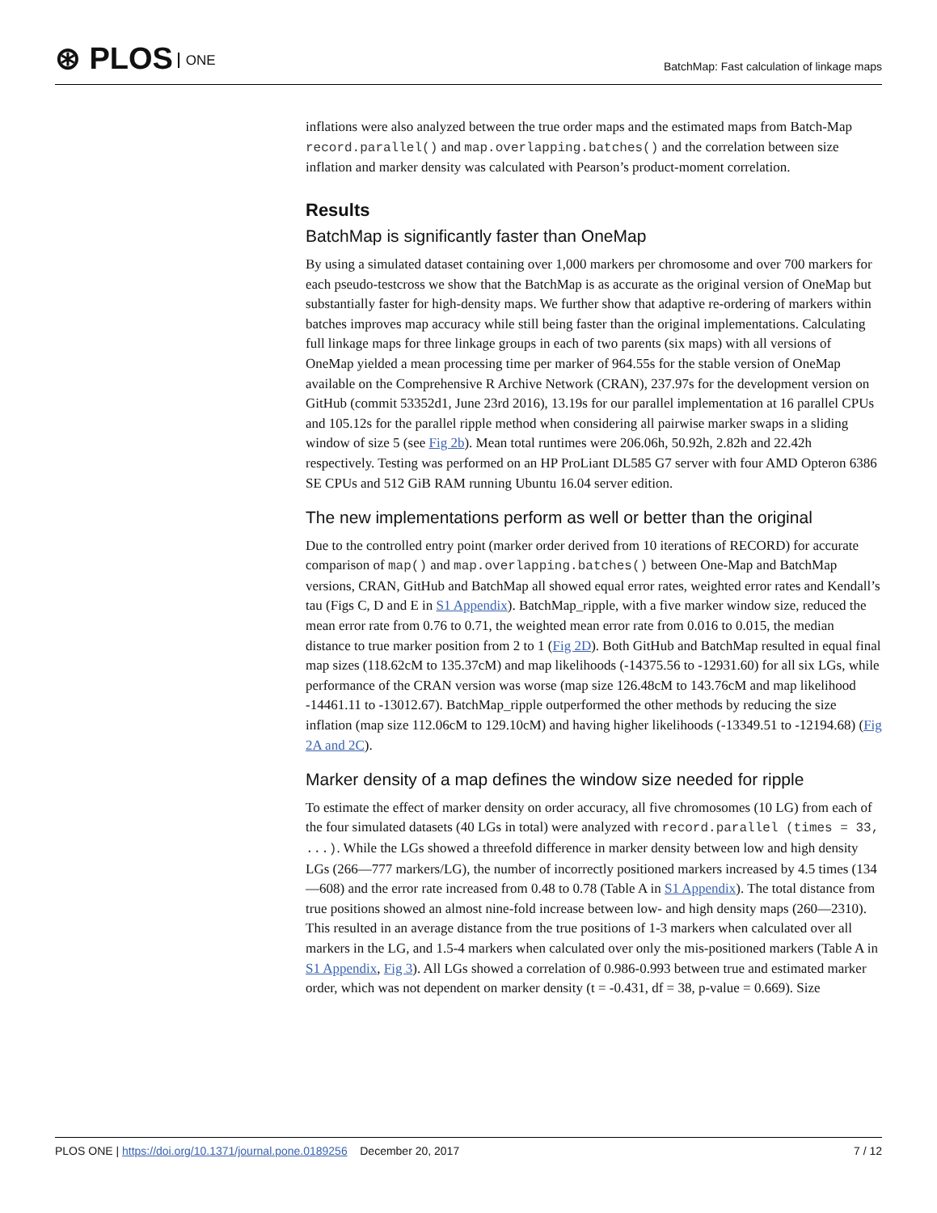⊛ PLOS ONE
BatchMap: Fast calculation of linkage maps
inflations were also analyzed between the true order maps and the estimated maps from Batch-Map record.parallel() and map.overlapping.batches() and the correlation between size inflation and marker density was calculated with Pearson’s product-moment correlation.
Results
BatchMap is significantly faster than OneMap
By using a simulated dataset containing over 1,000 markers per chromosome and over 700 markers for each pseudo-testcross we show that the BatchMap is as accurate as the original version of OneMap but substantially faster for high-density maps. We further show that adaptive re-ordering of markers within batches improves map accuracy while still being faster than the original implementations. Calculating full linkage maps for three linkage groups in each of two parents (six maps) with all versions of OneMap yielded a mean processing time per marker of 964.55s for the stable version of OneMap available on the Comprehensive R Archive Network (CRAN), 237.97s for the development version on GitHub (commit 53352d1, June 23rd 2016), 13.19s for our parallel implementation at 16 parallel CPUs and 105.12s for the parallel ripple method when considering all pairwise marker swaps in a sliding window of size 5 (see Fig 2b). Mean total runtimes were 206.06h, 50.92h, 2.82h and 22.42h respectively. Testing was performed on an HP ProLiant DL585 G7 server with four AMD Opteron 6386 SE CPUs and 512 GiB RAM running Ubuntu 16.04 server edition.
The new implementations perform as well or better than the original
Due to the controlled entry point (marker order derived from 10 iterations of RECORD) for accurate comparison of map() and map.overlapping.batches() between One-Map and BatchMap versions, CRAN, GitHub and BatchMap all showed equal error rates, weighted error rates and Kendall’s tau (Figs C, D and E in S1 Appendix). BatchMap_ripple, with a five marker window size, reduced the mean error rate from 0.76 to 0.71, the weighted mean error rate from 0.016 to 0.015, the median distance to true marker position from 2 to 1 (Fig 2D). Both GitHub and BatchMap resulted in equal final map sizes (118.62cM to 135.37cM) and map likelihoods (-14375.56 to -12931.60) for all six LGs, while performance of the CRAN version was worse (map size 126.48cM to 143.76cM and map likelihood -14461.11 to -13012.67). BatchMap_ripple outperformed the other methods by reducing the size inflation (map size 112.06cM to 129.10cM) and having higher likelihoods (-13349.51 to -12194.68) (Fig 2A and 2C).
Marker density of a map defines the window size needed for ripple
To estimate the effect of marker density on order accuracy, all five chromosomes (10 LG) from each of the four simulated datasets (40 LGs in total) were analyzed with record.parallel (times = 33, ...). While the LGs showed a threefold difference in marker density between low and high density LGs (266—777 markers/LG), the number of incorrectly positioned markers increased by 4.5 times (134—608) and the error rate increased from 0.48 to 0.78 (Table A in S1 Appendix). The total distance from true positions showed an almost nine-fold increase between low- and high density maps (260—2310). This resulted in an average distance from the true positions of 1-3 markers when calculated over all markers in the LG, and 1.5-4 markers when calculated over only the mis-positioned markers (Table A in S1 Appendix, Fig 3). All LGs showed a correlation of 0.986-0.993 between true and estimated marker order, which was not dependent on marker density (t = -0.431, df = 38, p-value = 0.669). Size
PLOS ONE | https://doi.org/10.1371/journal.pone.0189256 December 20, 2017 7 / 12